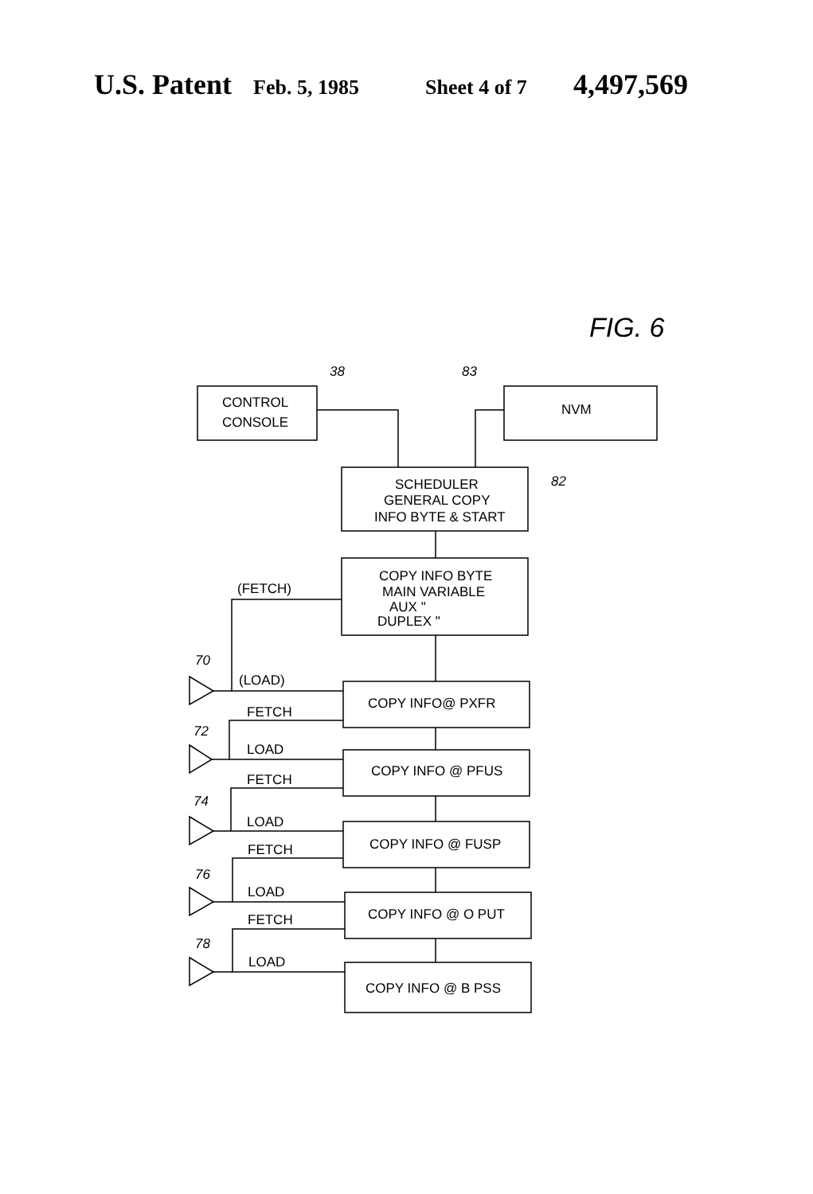U.S. Patent Feb. 5, 1985 Sheet 4 of 7 4,497,569
CONTROL
CONSOLE
NVM
SCHEDULER
GENERAL COPY
INFO BYTE & START
COPY INFO BYTE
MAIN VARIABLE
AUX "
DUPLEX "
COPY INFO@ PXFR
COPY INFO @ PFUS
COPY INFO @ FUSP
COPY INFO @ O PUT
COPY INFO @ B PSS
(FETCH)
(LOAD)
FETCH
LOAD
FETCH
LOAD
FETCH
LOAD
FETCH
LOAD
38
83
82
70
72
74
76
78
FIG. 6